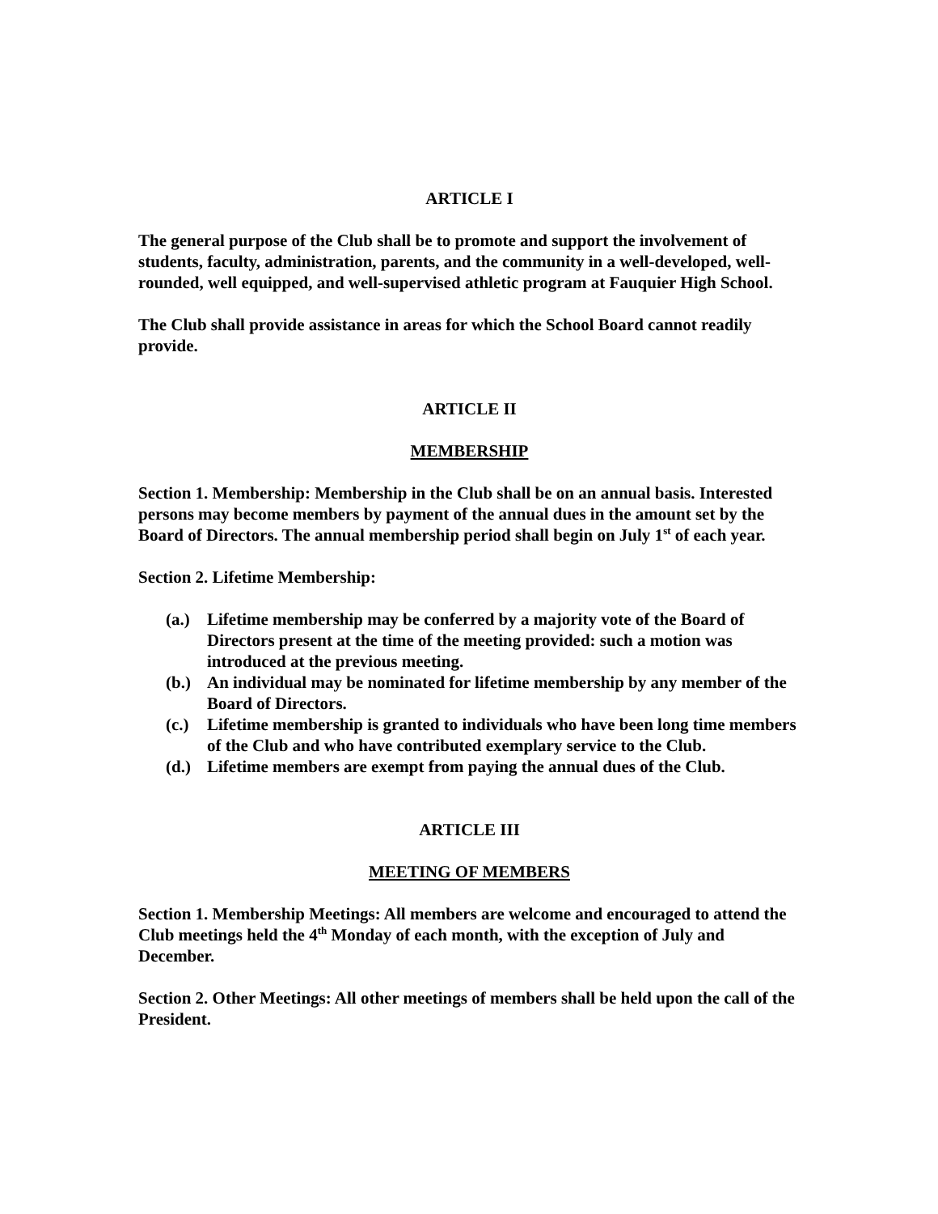ARTICLE I
The general purpose of the Club shall be to promote and support the involvement of students, faculty, administration, parents, and the community in a well-developed, well-rounded, well equipped, and well-supervised athletic program at Fauquier High School.
The Club shall provide assistance in areas for which the School Board cannot readily provide.
ARTICLE II
MEMBERSHIP
Section 1. Membership: Membership in the Club shall be on an annual basis. Interested persons may become members by payment of the annual dues in the amount set by the Board of Directors. The annual membership period shall begin on July 1<sup>st</sup> of each year.
Section 2. Lifetime Membership:
(a.) Lifetime membership may be conferred by a majority vote of the Board of Directors present at the time of the meeting provided: such a motion was introduced at the previous meeting.
(b.) An individual may be nominated for lifetime membership by any member of the Board of Directors.
(c.) Lifetime membership is granted to individuals who have been long time members of the Club and who have contributed exemplary service to the Club.
(d.) Lifetime members are exempt from paying the annual dues of the Club.
ARTICLE III
MEETING OF MEMBERS
Section 1. Membership Meetings: All members are welcome and encouraged to attend the Club meetings held the 4<sup>th</sup> Monday of each month, with the exception of July and December.
Section 2. Other Meetings: All other meetings of members shall be held upon the call of the President.